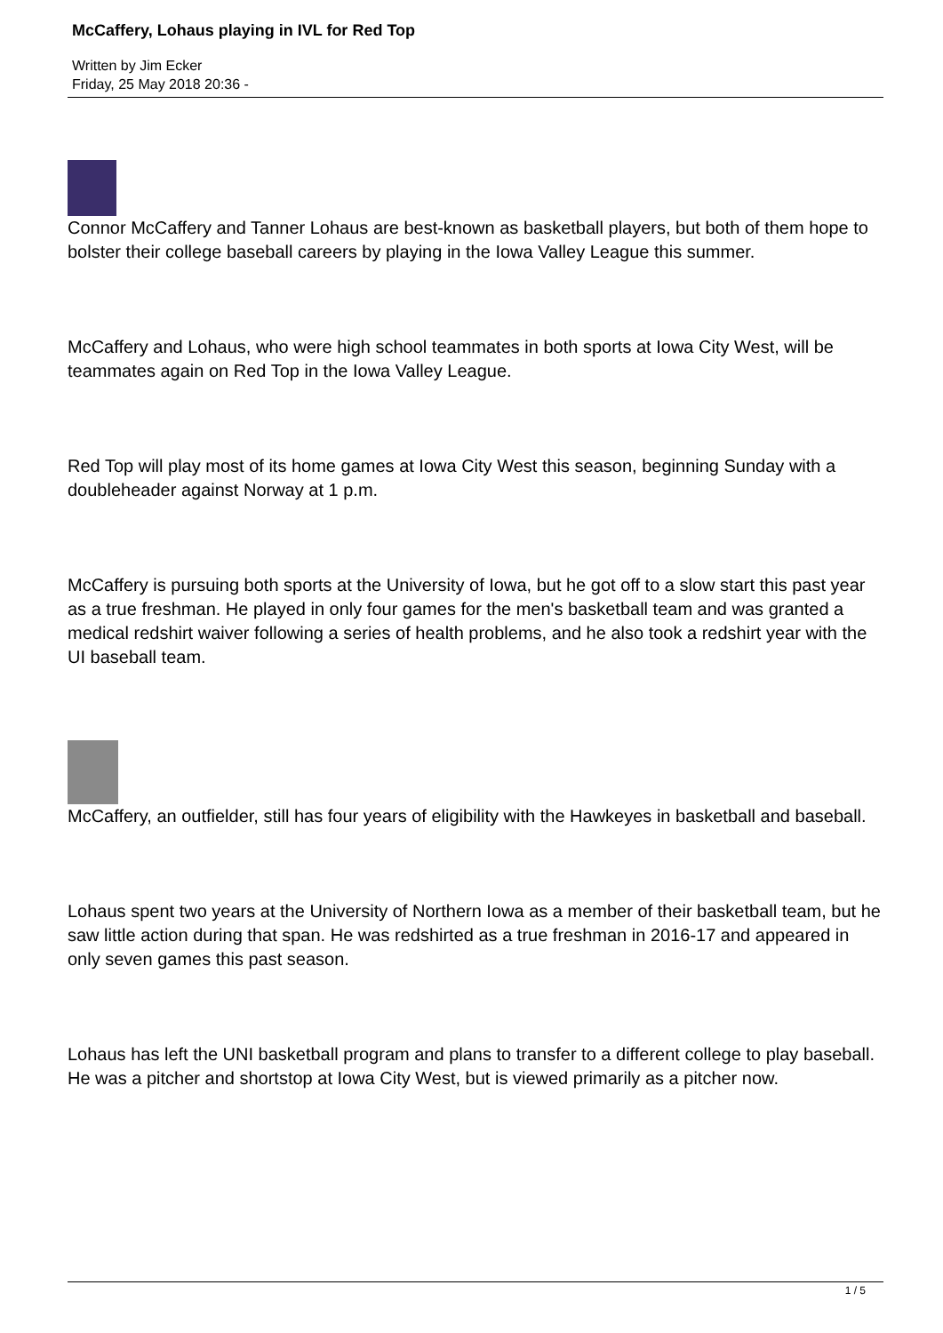McCaffery, Lohaus playing in IVL for Red Top
Written by Jim Ecker
Friday, 25 May 2018 20:36 -
Connor McCaffery and Tanner Lohaus are best-known as basketball players, but both of them hope to bolster their college baseball careers by playing in the Iowa Valley League this summer.
McCaffery and Lohaus, who were high school teammates in both sports at Iowa City West, will be teammates again on Red Top in the Iowa Valley League.
Red Top will play most of its home games at Iowa City West this season, beginning Sunday with a doubleheader against Norway at 1 p.m.
McCaffery is pursuing both sports at the University of Iowa, but he got off to a slow start this past year as a true freshman. He played in only four games for the men's basketball team and was granted a medical redshirt waiver following a series of health problems, and he also took a redshirt year with the UI baseball team.
McCaffery, an outfielder, still has four years of eligibility with the Hawkeyes in basketball and baseball.
Lohaus spent two years at the University of Northern Iowa as a member of their basketball team, but he saw little action during that span. He was redshirted as a true freshman in 2016-17 and appeared in only seven games this past season.
Lohaus has left the UNI basketball program and plans to transfer to a different college to play baseball. He was a pitcher and shortstop at Iowa City West, but is viewed primarily as a pitcher now.
1 / 5